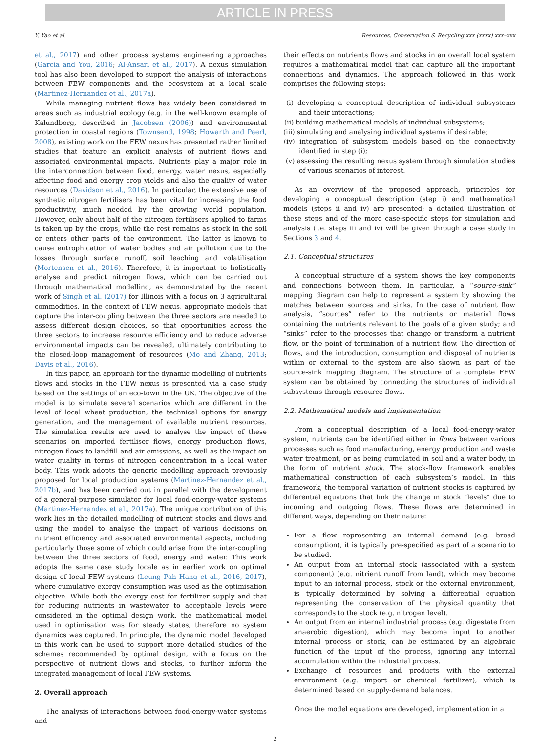ARTICLE IN PRESS
Y. Yao et al. Resources, Conservation & Recycling xxx (xxxx) xxx–xxx
et al., 2017) and other process systems engineering approaches (Garcia and You, 2016; Al-Ansari et al., 2017). A nexus simulation tool has also been developed to support the analysis of interactions between FEW components and the ecosystem at a local scale (Martinez-Hernandez et al., 2017a).
While managing nutrient flows has widely been considered in areas such as industrial ecology (e.g. in the well-known example of Kalundborg, described in Jacobsen (2006)) and environmental protection in coastal regions (Townsend, 1998; Howarth and Paerl, 2008), existing work on the FEW nexus has presented rather limited studies that feature an explicit analysis of nutrient flows and associated environmental impacts. Nutrients play a major role in the interconnection between food, energy, water nexus, especially affecting food and energy crop yields and also the quality of water resources (Davidson et al., 2016). In particular, the extensive use of synthetic nitrogen fertilisers has been vital for increasing the food productivity, much needed by the growing world population. However, only about half of the nitrogen fertilisers applied to farms is taken up by the crops, while the rest remains as stock in the soil or enters other parts of the environment. The latter is known to cause eutrophication of water bodies and air pollution due to the losses through surface runoff, soil leaching and volatilisation (Mortensen et al., 2016). Therefore, it is important to holistically analyse and predict nitrogen flows, which can be carried out through mathematical modelling, as demonstrated by the recent work of Singh et al. (2017) for Illinois with a focus on 3 agricultural commodities. In the context of FEW nexus, appropriate models that capture the inter-coupling between the three sectors are needed to assess different design choices, so that opportunities across the three sectors to increase resource efficiency and to reduce adverse environmental impacts can be revealed, ultimately contributing to the closed-loop management of resources (Mo and Zhang, 2013; Davis et al., 2016).
In this paper, an approach for the dynamic modelling of nutrients flows and stocks in the FEW nexus is presented via a case study based on the settings of an eco-town in the UK. The objective of the model is to simulate several scenarios which are different in the level of local wheat production, the technical options for energy generation, and the management of available nutrient resources. The simulation results are used to analyse the impact of these scenarios on imported fertiliser flows, energy production flows, nitrogen flows to landfill and air emissions, as well as the impact on water quality in terms of nitrogen concentration in a local water body. This work adopts the generic modelling approach previously proposed for local production systems (Martinez-Hernandez et al., 2017b), and has been carried out in parallel with the development of a general-purpose simulator for local food-energy-water systems (Martinez-Hernandez et al., 2017a). The unique contribution of this work lies in the detailed modelling of nutrient stocks and flows and using the model to analyse the impact of various decisions on nutrient efficiency and associated environmental aspects, including particularly those some of which could arise from the inter-coupling between the three sectors of food, energy and water. This work adopts the same case study locale as in earlier work on optimal design of local FEW systems (Leung Pah Hang et al., 2016, 2017), where cumulative exergy consumption was used as the optimisation objective. While both the exergy cost for fertilizer supply and that for reducing nutrients in wastewater to acceptable levels were considered in the optimal design work, the mathematical model used in optimisation was for steady states, therefore no system dynamics was captured. In principle, the dynamic model developed in this work can be used to support more detailed studies of the schemes recommended by optimal design, with a focus on the perspective of nutrient flows and stocks, to further inform the integrated management of local FEW systems.
2. Overall approach
The analysis of interactions between food-energy-water systems and
their effects on nutrients flows and stocks in an overall local system requires a mathematical model that can capture all the important connections and dynamics. The approach followed in this work comprises the following steps:
(i) developing a conceptual description of individual subsystems and their interactions;
(ii) building mathematical models of individual subsystems;
(iii) simulating and analysing individual systems if desirable;
(iv) integration of subsystem models based on the connectivity identified in step (i);
(v) assessing the resulting nexus system through simulation studies of various scenarios of interest.
As an overview of the proposed approach, principles for developing a conceptual description (step i) and mathematical models (steps ii and iv) are presented; a detailed illustration of these steps and of the more case-specific steps for simulation and analysis (i.e. steps iii and iv) will be given through a case study in Sections 3 and 4.
2.1. Conceptual structures
A conceptual structure of a system shows the key components and connections between them. In particular, a “source-sink” mapping diagram can help to represent a system by showing the matches between sources and sinks. In the case of nutrient flow analysis, “sources” refer to the nutrients or material flows containing the nutrients relevant to the goals of a given study; and “sinks” refer to the processes that change or transform a nutrient flow, or the point of termination of a nutrient flow. The direction of flows, and the introduction, consumption and disposal of nutrients within or external to the system are also shown as part of the source-sink mapping diagram. The structure of a complete FEW system can be obtained by connecting the structures of individual subsystems through resource flows.
2.2. Mathematical models and implementation
From a conceptual description of a local food-energy-water system, nutrients can be identified either in flows between various processes such as food manufacturing, energy production and waste water treatment, or as being cumulated in soil and a water body, in the form of nutrient stock. The stock-flow framework enables mathematical construction of each subsystem’s model. In this framework, the temporal variation of nutrient stocks is captured by differential equations that link the change in stock “levels” due to incoming and outgoing flows. These flows are determined in different ways, depending on their nature:
For a flow representing an internal demand (e.g. bread consumption), it is typically pre-specified as part of a scenario to be studied.
An output from an internal stock (associated with a system component) (e.g. nitrient runoff from land), which may become input to an internal process, stock or the external environment, is typically determined by solving a differential equation representing the conservation of the physical quantity that corresponds to the stock (e.g. nitrogen level).
An output from an internal industrial process (e.g. digestate from anaerobic digestion), which may become input to another internal process or stock, can be estimated by an algebraic function of the input of the process, ignoring any internal accumulation within the industrial process.
Exchange of resources and products with the external environment (e.g. import or chemical fertilizer), which is determined based on supply-demand balances.
Once the model equations are developed, implementation in a
2